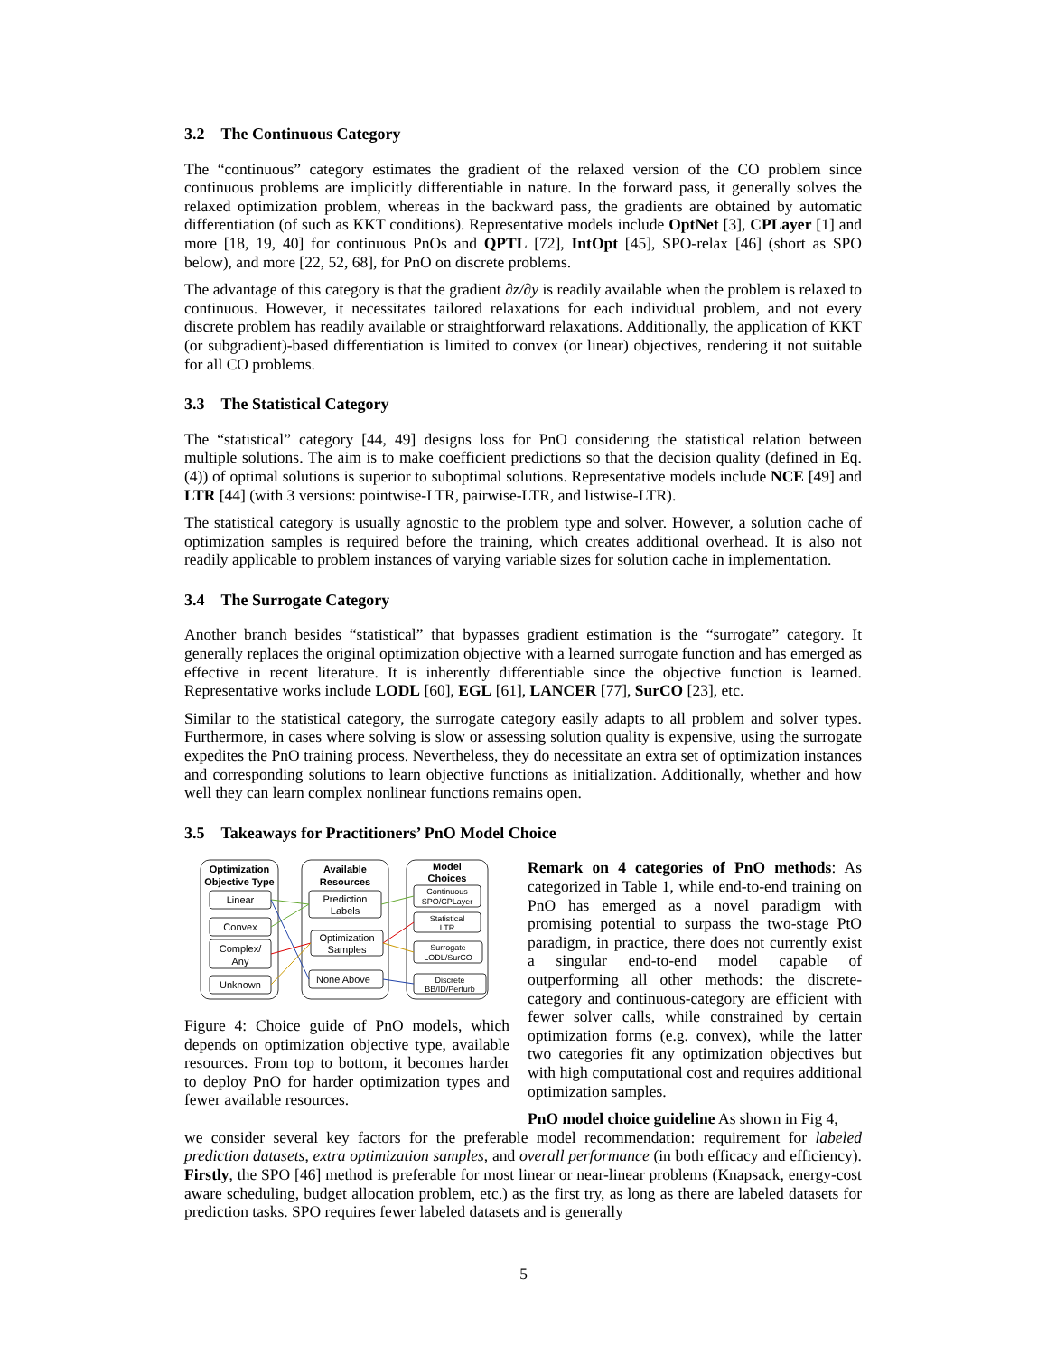3.2 The Continuous Category
The “continuous” category estimates the gradient of the relaxed version of the CO problem since continuous problems are implicitly differentiable in nature. In the forward pass, it generally solves the relaxed optimization problem, whereas in the backward pass, the gradients are obtained by automatic differentiation (of such as KKT conditions). Representative models include OptNet [3], CPLayer [1] and more [18, 19, 40] for continuous PnOs and QPTL [72], IntOpt [45], SPO-relax [46] (short as SPO below), and more [22, 52, 68], for PnO on discrete problems.
The advantage of this category is that the gradient ∂z/∂y is readily available when the problem is relaxed to continuous. However, it necessitates tailored relaxations for each individual problem, and not every discrete problem has readily available or straightforward relaxations. Additionally, the application of KKT (or subgradient)-based differentiation is limited to convex (or linear) objectives, rendering it not suitable for all CO problems.
3.3 The Statistical Category
The “statistical” category [44, 49] designs loss for PnO considering the statistical relation between multiple solutions. The aim is to make coefficient predictions so that the decision quality (defined in Eq. (4)) of optimal solutions is superior to suboptimal solutions. Representative models include NCE [49] and LTR [44] (with 3 versions: pointwise-LTR, pairwise-LTR, and listwise-LTR).
The statistical category is usually agnostic to the problem type and solver. However, a solution cache of optimization samples is required before the training, which creates additional overhead. It is also not readily applicable to problem instances of varying variable sizes for solution cache in implementation.
3.4 The Surrogate Category
Another branch besides “statistical” that bypasses gradient estimation is the “surrogate” category. It generally replaces the original optimization objective with a learned surrogate function and has emerged as effective in recent literature. It is inherently differentiable since the objective function is learned. Representative works include LODL [60], EGL [61], LANCER [77], SurCO [23], etc.
Similar to the statistical category, the surrogate category easily adapts to all problem and solver types. Furthermore, in cases where solving is slow or assessing solution quality is expensive, using the surrogate expedites the PnO training process. Nevertheless, they do necessitate an extra set of optimization instances and corresponding solutions to learn objective functions as initialization. Additionally, whether and how well they can learn complex nonlinear functions remains open.
3.5 Takeaways for Practitioners’ PnO Model Choice
Optimization
Objective Type
Available
Resources
Model
Choices
Linear
Convex
Complex/
Any
Unknown
Prediction
Labels
Optimization
Samples
None Above
Continuous
SPO/CPLayer
Statistical
LTR
Surrogate
LODL/SurCO
Discrete
BB/ID/Perturb
Figure 4: Choice guide of PnO models, which depends on optimization objective type, available resources. From top to bottom, it becomes harder to deploy PnO for harder optimization types and fewer available resources.
Remark on 4 categories of PnO methods: As categorized in Table 1, while end-to-end training on PnO has emerged as a novel paradigm with promising potential to surpass the two-stage PtO paradigm, in practice, there does not currently exist a singular end-to-end model capable of outperforming all other methods: the discrete-category and continuous-category are efficient with fewer solver calls, while constrained by certain optimization forms (e.g. convex), while the latter two categories fit any optimization objectives but with high computational cost and requires additional optimization samples.
PnO model choice guideline As shown in Fig 4,
we consider several key factors for the preferable model recommendation: requirement for labeled prediction datasets, extra optimization samples, and overall performance (in both efficacy and efficiency). Firstly, the SPO [46] method is preferable for most linear or near-linear problems (Knapsack, energy-cost aware scheduling, budget allocation problem, etc.) as the first try, as long as there are labeled datasets for prediction tasks. SPO requires fewer labeled datasets and is generally
5